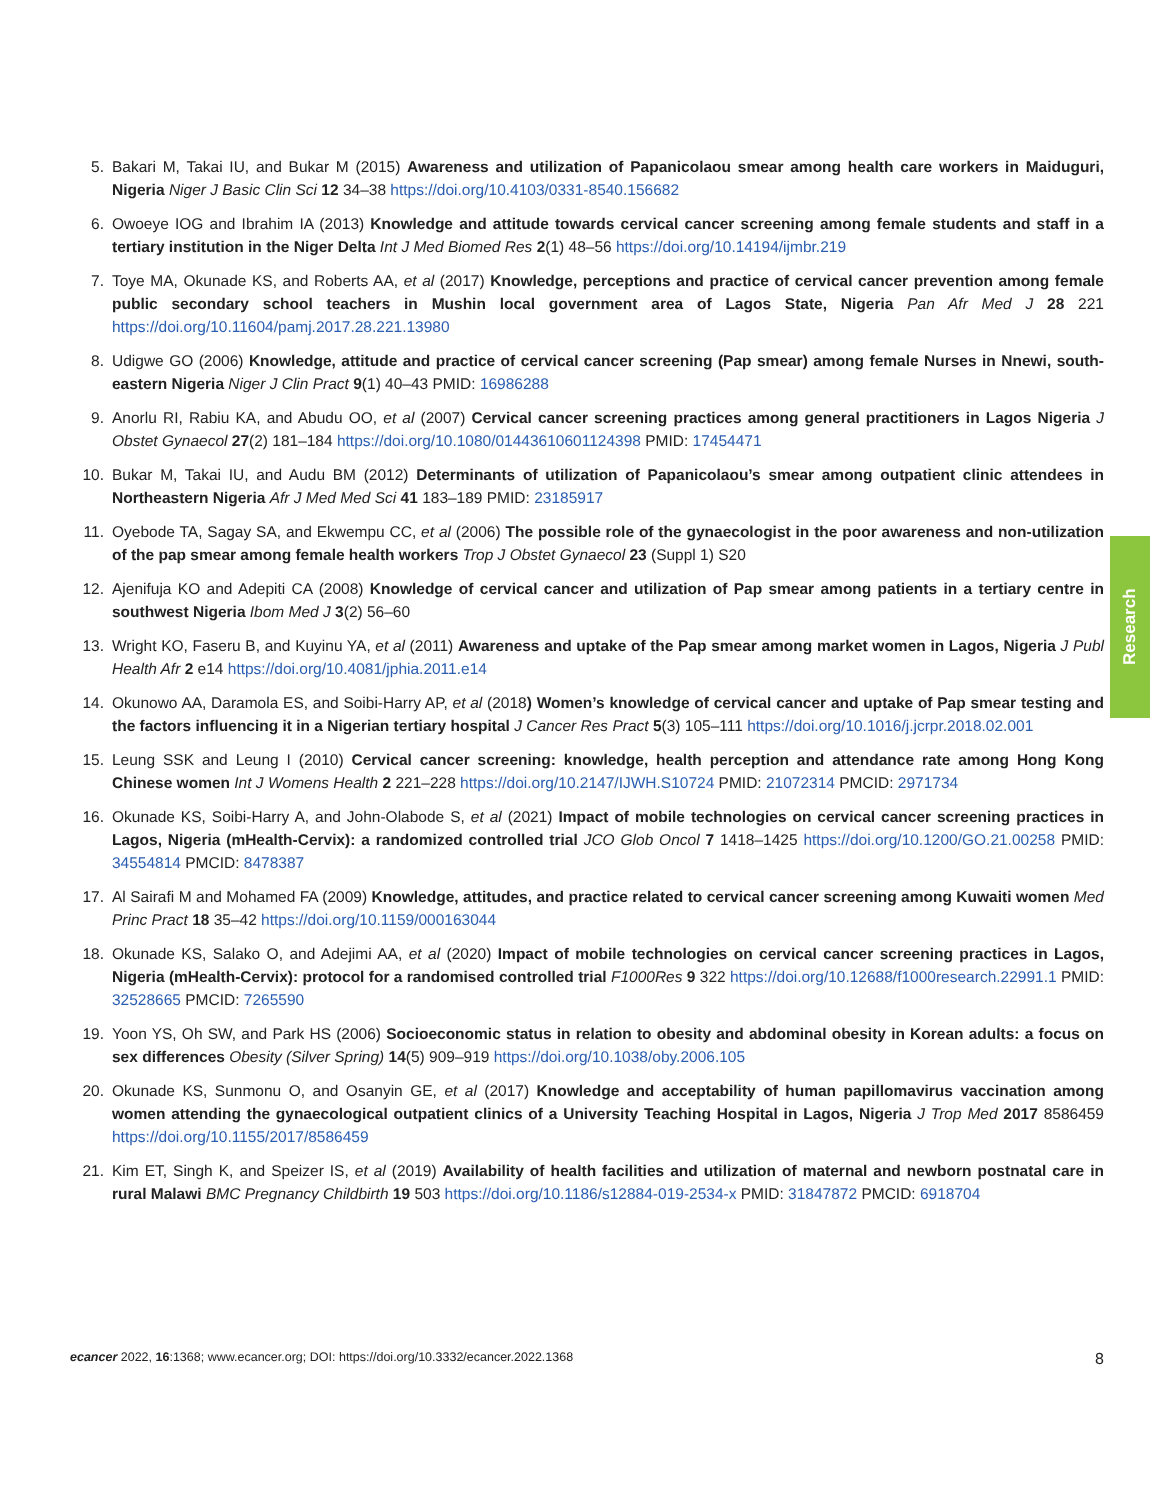5. Bakari M, Takai IU, and Bukar M (2015) Awareness and utilization of Papanicolaou smear among health care workers in Maiduguri, Nigeria Niger J Basic Clin Sci 12 34–38 https://doi.org/10.4103/0331-8540.156682
6. Owoeye IOG and Ibrahim IA (2013) Knowledge and attitude towards cervical cancer screening among female students and staff in a tertiary institution in the Niger Delta Int J Med Biomed Res 2(1) 48–56 https://doi.org/10.14194/ijmbr.219
7. Toye MA, Okunade KS, and Roberts AA, et al (2017) Knowledge, perceptions and practice of cervical cancer prevention among female public secondary school teachers in Mushin local government area of Lagos State, Nigeria Pan Afr Med J 28 221 https://doi.org/10.11604/pamj.2017.28.221.13980
8. Udigwe GO (2006) Knowledge, attitude and practice of cervical cancer screening (Pap smear) among female Nurses in Nnewi, south-eastern Nigeria Niger J Clin Pract 9(1) 40–43 PMID: 16986288
9. Anorlu RI, Rabiu KA, and Abudu OO, et al (2007) Cervical cancer screening practices among general practitioners in Lagos Nigeria J Obstet Gynaecol 27(2) 181–184 https://doi.org/10.1080/01443610601124398 PMID: 17454471
10. Bukar M, Takai IU, and Audu BM (2012) Determinants of utilization of Papanicolaou’s smear among outpatient clinic attendees in Northeastern Nigeria Afr J Med Med Sci 41 183–189 PMID: 23185917
11. Oyebode TA, Sagay SA, and Ekwempu CC, et al (2006) The possible role of the gynaecologist in the poor awareness and non-utilization of the pap smear among female health workers Trop J Obstet Gynaecol 23 (Suppl 1) S20
12. Ajenifuja KO and Adepiti CA (2008) Knowledge of cervical cancer and utilization of Pap smear among patients in a tertiary centre in southwest Nigeria Ibom Med J 3(2) 56–60
13. Wright KO, Faseru B, and Kuyinu YA, et al (2011) Awareness and uptake of the Pap smear among market women in Lagos, Nigeria J Publ Health Afr 2 e14 https://doi.org/10.4081/jphia.2011.e14
14. Okunowo AA, Daramola ES, and Soibi-Harry AP, et al (2018) Women’s knowledge of cervical cancer and uptake of Pap smear testing and the factors influencing it in a Nigerian tertiary hospital J Cancer Res Pract 5(3) 105–111 https://doi.org/10.1016/j.jcrpr.2018.02.001
15. Leung SSK and Leung I (2010) Cervical cancer screening: knowledge, health perception and attendance rate among Hong Kong Chinese women Int J Womens Health 2 221–228 https://doi.org/10.2147/IJWH.S10724 PMID: 21072314 PMCID: 2971734
16. Okunade KS, Soibi-Harry A, and John-Olabode S, et al (2021) Impact of mobile technologies on cervical cancer screening practices in Lagos, Nigeria (mHealth-Cervix): a randomized controlled trial JCO Glob Oncol 7 1418–1425 https://doi.org/10.1200/GO.21.00258 PMID: 34554814 PMCID: 8478387
17. Al Sairafi M and Mohamed FA (2009) Knowledge, attitudes, and practice related to cervical cancer screening among Kuwaiti women Med Princ Pract 18 35–42 https://doi.org/10.1159/000163044
18. Okunade KS, Salako O, and Adejimi AA, et al (2020) Impact of mobile technologies on cervical cancer screening practices in Lagos, Nigeria (mHealth-Cervix): protocol for a randomised controlled trial F1000Res 9 322 https://doi.org/10.12688/f1000research.22991.1 PMID: 32528665 PMCID: 7265590
19. Yoon YS, Oh SW, and Park HS (2006) Socioeconomic status in relation to obesity and abdominal obesity in Korean adults: a focus on sex differences Obesity (Silver Spring) 14(5) 909–919 https://doi.org/10.1038/oby.2006.105
20. Okunade KS, Sunmonu O, and Osanyin GE, et al (2017) Knowledge and acceptability of human papillomavirus vaccination among women attending the gynaecological outpatient clinics of a University Teaching Hospital in Lagos, Nigeria J Trop Med 2017 8586459 https://doi.org/10.1155/2017/8586459
21. Kim ET, Singh K, and Speizer IS, et al (2019) Availability of health facilities and utilization of maternal and newborn postnatal care in rural Malawi BMC Pregnancy Childbirth 19 503 https://doi.org/10.1186/s12884-019-2534-x PMID: 31847872 PMCID: 6918704
Research
ecancer 2022, 16:1368; www.ecancer.org; DOI: https://doi.org/10.3332/ecancer.2022.1368 8